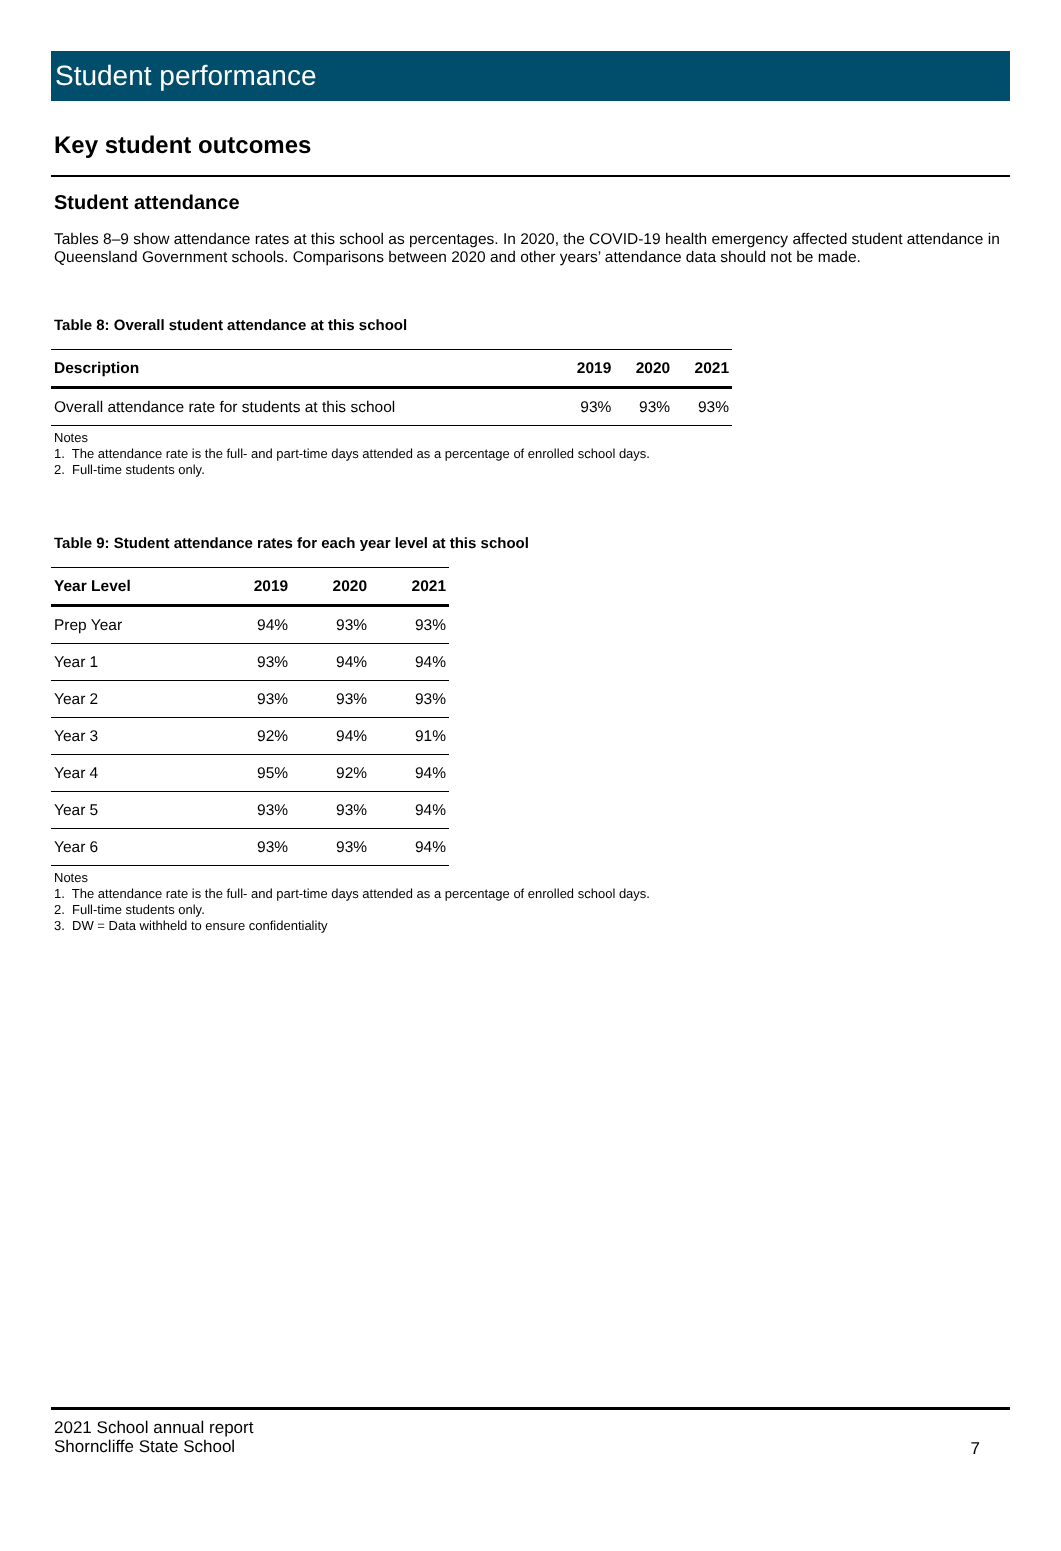Student performance
Key student outcomes
Student attendance
Tables 8–9 show attendance rates at this school as percentages. In 2020, the COVID-19 health emergency affected student attendance in Queensland Government schools. Comparisons between 2020 and other years’ attendance data should not be made.
Table 8: Overall student attendance at this school
| Description | 2019 | 2020 | 2021 |
| --- | --- | --- | --- |
| Overall attendance rate for students at this school | 93% | 93% | 93% |
Notes
1. The attendance rate is the full- and part-time days attended as a percentage of enrolled school days.
2. Full-time students only.
Table 9: Student attendance rates for each year level at this school
| Year Level | 2019 | 2020 | 2021 |
| --- | --- | --- | --- |
| Prep Year | 94% | 93% | 93% |
| Year 1 | 93% | 94% | 94% |
| Year 2 | 93% | 93% | 93% |
| Year 3 | 92% | 94% | 91% |
| Year 4 | 95% | 92% | 94% |
| Year 5 | 93% | 93% | 94% |
| Year 6 | 93% | 93% | 94% |
Notes
1. The attendance rate is the full- and part-time days attended as a percentage of enrolled school days.
2. Full-time students only.
3. DW = Data withheld to ensure confidentiality
2021 School annual report
Shorncliffe State School
7